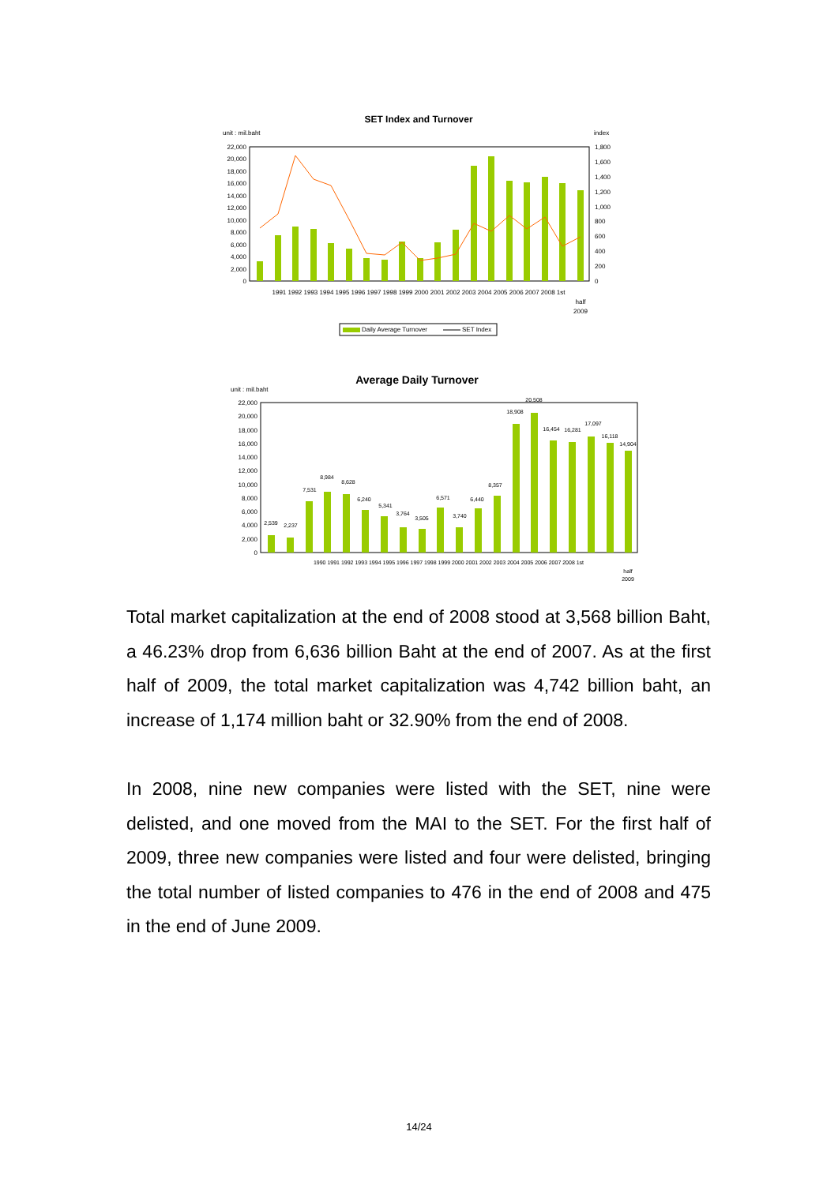SET Index and Turnover
unit : mil.baht
index
22,000
20,000
18,000
16,000
14,000
12,000
10,000
8,000
6,000
4,000
2,000
0
1,800
1,600
1,400
1,200
1,000
800
600
400
200
0
1991 1992 1993 1994 1995 1996 1997 1998 1999 2000 2001 2002 2003 2004 2005 2006 2007 2008 1st
half
2009
Daily Average Turnover
SET Index
Average Daily Turnover
unit : mil.baht
22,000
20,000
18,000
16,000
14,000
12,000
10,000
8,000
6,000
4,000
2,000
0
2,539
2,237
7,531
8,984
8,628
6,240
5,341
3,764
3,505
6,571
3,740
6,440
8,357
18,908
20,508
16,454
16,281
17,097
16,118
14,904
1990 1991 1992 1993 1994 1995 1996 1997 1998 1999 2000 2001 2002 2003 2004 2005 2006 2007 2008 1st
half
2009
Total market capitalization at the end of 2008 stood at 3,568 billion Baht, a 46.23% drop from 6,636 billion Baht at the end of 2007. As at the first half of 2009, the total market capitalization was 4,742 billion baht, an increase of 1,174 million baht or 32.90% from the end of 2008.
In 2008, nine new companies were listed with the SET, nine were delisted, and one moved from the MAI to the SET. For the first half of 2009, three new companies were listed and four were delisted, bringing the total number of listed companies to 476 in the end of 2008 and 475 in the end of June 2009.
14/24